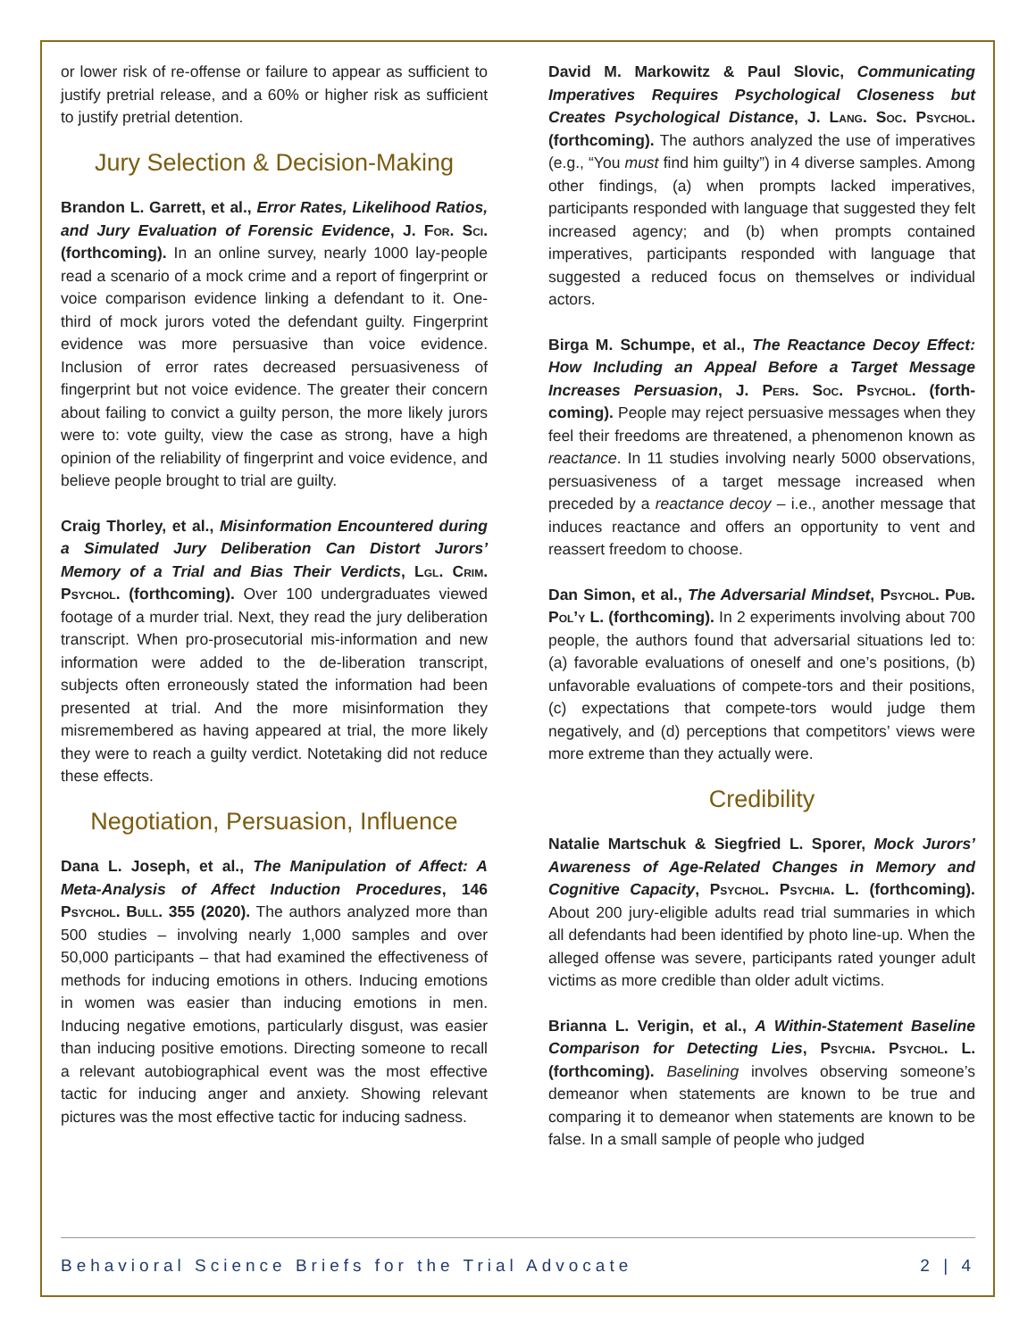or lower risk of re-offense or failure to appear as sufficient to justify pretrial release, and a 60% or higher risk as sufficient to justify pretrial detention.
Jury Selection & Decision-Making
Brandon L. Garrett, et al., Error Rates, Likelihood Ratios, and Jury Evaluation of Forensic Evidence, J. For. Sci. (forthcoming). In an online survey, nearly 1000 lay-people read a scenario of a mock crime and a report of fingerprint or voice comparison evidence linking a defendant to it. One-third of mock jurors voted the defendant guilty. Fingerprint evidence was more persuasive than voice evidence. Inclusion of error rates decreased persuasiveness of fingerprint but not voice evidence. The greater their concern about failing to convict a guilty person, the more likely jurors were to: vote guilty, view the case as strong, have a high opinion of the reliability of fingerprint and voice evidence, and believe people brought to trial are guilty.
Craig Thorley, et al., Misinformation Encountered during a Simulated Jury Deliberation Can Distort Jurors’ Memory of a Trial and Bias Their Verdicts, Lgl. Crim. Psychol. (forthcoming). Over 100 undergraduates viewed footage of a murder trial. Next, they read the jury deliberation transcript. When pro-prosecutorial mis-information and new information were added to the de-liberation transcript, subjects often erroneously stated the information had been presented at trial. And the more misinformation they misremembered as having appeared at trial, the more likely they were to reach a guilty verdict. Notetaking did not reduce these effects.
Negotiation, Persuasion, Influence
Dana L. Joseph, et al., The Manipulation of Affect: A Meta-Analysis of Affect Induction Procedures, 146 Psychol. Bull. 355 (2020). The authors analyzed more than 500 studies – involving nearly 1,000 samples and over 50,000 participants – that had examined the effectiveness of methods for inducing emotions in others. Inducing emotions in women was easier than inducing emotions in men. Inducing negative emotions, particularly disgust, was easier than inducing positive emotions. Directing someone to recall a relevant autobiographical event was the most effective tactic for inducing anger and anxiety. Showing relevant pictures was the most effective tactic for inducing sadness.
David M. Markowitz & Paul Slovic, Communicating Imperatives Requires Psychological Closeness but Creates Psychological Distance, J. Lang. Soc. Psychol. (forthcoming). The authors analyzed the use of imperatives (e.g., “You must find him guilty”) in 4 diverse samples. Among other findings, (a) when prompts lacked imperatives, participants responded with language that suggested they felt increased agency; and (b) when prompts contained imperatives, participants responded with language that suggested a reduced focus on themselves or individual actors.
Birga M. Schumpe, et al., The Reactance Decoy Effect: How Including an Appeal Before a Target Message Increases Persuasion, J. Pers. Soc. Psychol. (forth-coming). People may reject persuasive messages when they feel their freedoms are threatened, a phenomenon known as reactance. In 11 studies involving nearly 5000 observations, persuasiveness of a target message increased when preceded by a reactance decoy – i.e., another message that induces reactance and offers an opportunity to vent and reassert freedom to choose.
Dan Simon, et al., The Adversarial Mindset, Psychol. Pub. Pol’y L. (forthcoming). In 2 experiments involving about 700 people, the authors found that adversarial situations led to: (a) favorable evaluations of oneself and one’s positions, (b) unfavorable evaluations of compete-tors and their positions, (c) expectations that compete-tors would judge them negatively, and (d) perceptions that competitors’ views were more extreme than they actually were.
Credibility
Natalie Martschuk & Siegfried L. Sporer, Mock Jurors’ Awareness of Age-Related Changes in Memory and Cognitive Capacity, Psychol. Psychia. L. (forthcoming). About 200 jury-eligible adults read trial summaries in which all defendants had been identified by photo line-up. When the alleged offense was severe, participants rated younger adult victims as more credible than older adult victims.
Brianna L. Verigin, et al., A Within-Statement Baseline Comparison for Detecting Lies, Psychia. Psychol. L. (forthcoming). Baselining involves observing someone’s demeanor when statements are known to be true and comparing it to demeanor when statements are known to be false. In a small sample of people who judged
Behavioral Science Briefs for the Trial Advocate 2 | 4